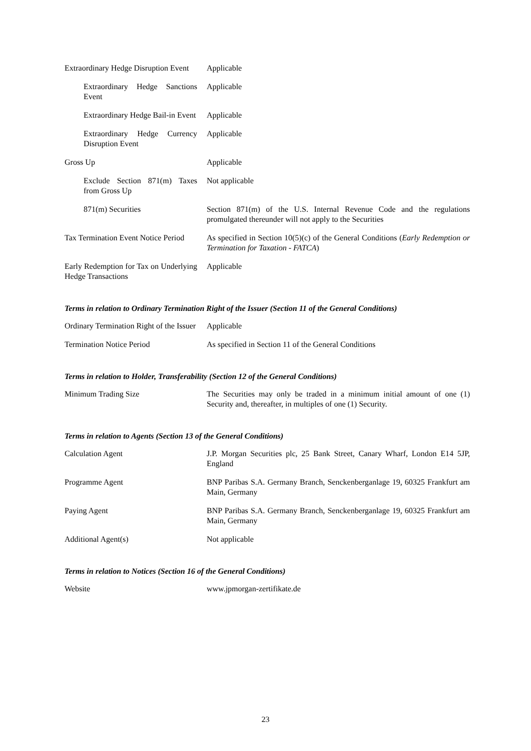| Extraordinary Hedge Disruption Event | Applicable |
| Extraordinary Hedge Sanctions Event | Applicable |
| Extraordinary Hedge Bail-in Event | Applicable |
| Extraordinary Hedge Currency Disruption Event | Applicable |
| Gross Up | Applicable |
| Exclude Section 871(m) Taxes from Gross Up | Not applicable |
| 871(m) Securities | Section 871(m) of the U.S. Internal Revenue Code and the regulations promulgated thereunder will not apply to the Securities |
| Tax Termination Event Notice Period | As specified in Section 10(5)(c) of the General Conditions ( Early Redemption or Termination for Taxation - FATCA ) |
| Early Redemption for Tax on Underlying Hedge Transactions | Applicable |
Terms in relation to Ordinary Termination Right of the Issuer (Section 11 of the General Conditions)
| Ordinary Termination Right of the Issuer | Applicable |
| Termination Notice Period | As specified in Section 11 of the General Conditions |
Terms in relation to Holder, Transferability (Section 12 of the General Conditions)
| Minimum Trading Size | The Securities may only be traded in a minimum initial amount of one (1) Security and, thereafter, in multiples of one (1) Security. |
Terms in relation to Agents (Section 13 of the General Conditions)
| Calculation Agent | J.P. Morgan Securities plc, 25 Bank Street, Canary Wharf, London E14 5JP, England |
| Programme Agent | BNP Paribas S.A. Germany Branch, Senckenberganlage 19, 60325 Frankfurt am Main, Germany |
| Paying Agent | BNP Paribas S.A. Germany Branch, Senckenberganlage 19, 60325 Frankfurt am Main, Germany |
| Additional Agent(s) | Not applicable |
Terms in relation to Notices (Section 16 of the General Conditions)
| Website | www.jpmorgan-zertifikate.de |
23